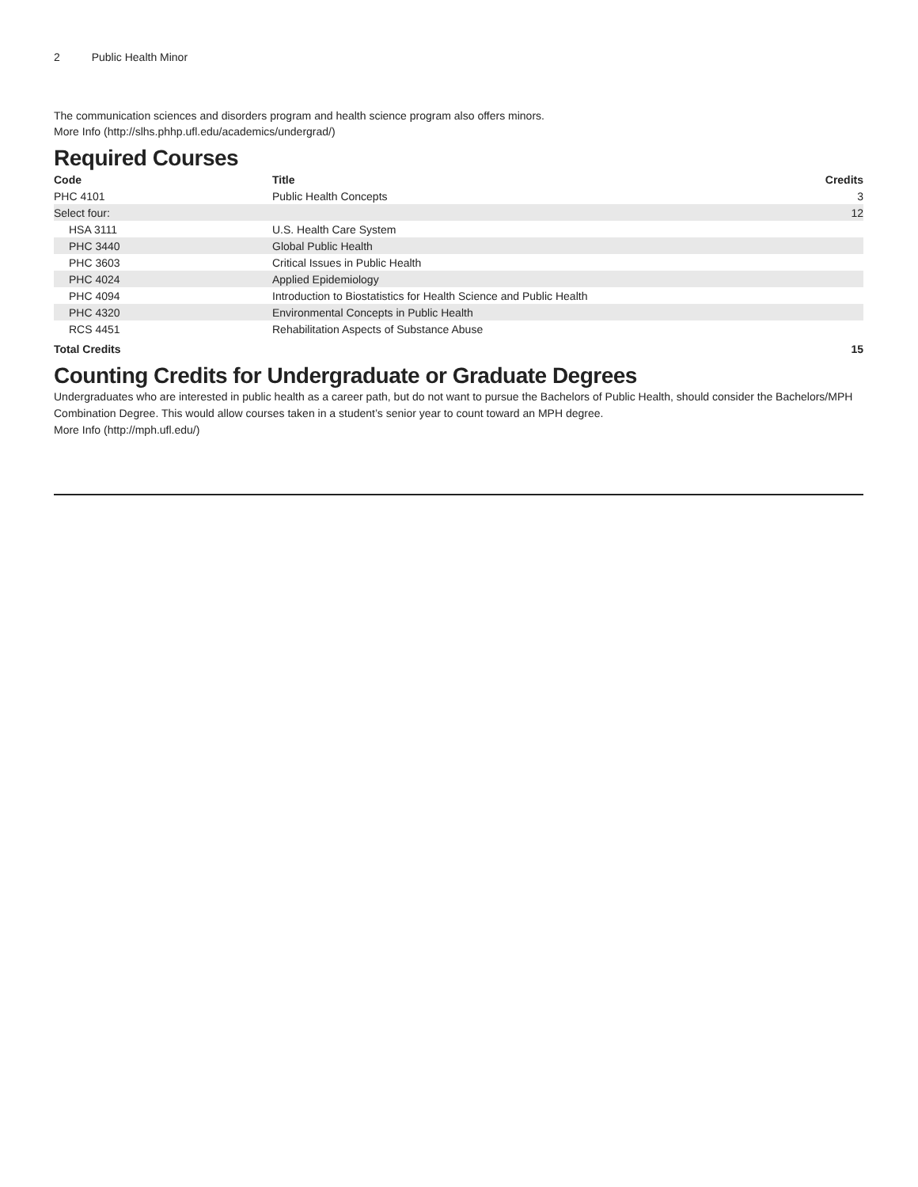2 Public Health Minor
The communication sciences and disorders program and health science program also offers minors.
More Info (http://slhs.phhp.ufl.edu/academics/undergrad/)
Required Courses
| Code | Title | Credits |
| --- | --- | --- |
| PHC 4101 | Public Health Concepts | 3 |
| Select four: | | 12 |
| HSA 3111 | U.S. Health Care System | |
| PHC 3440 | Global Public Health | |
| PHC 3603 | Critical Issues in Public Health | |
| PHC 4024 | Applied Epidemiology | |
| PHC 4094 | Introduction to Biostatistics for Health Science and Public Health | |
| PHC 4320 | Environmental Concepts in Public Health | |
| RCS 4451 | Rehabilitation Aspects of Substance Abuse | |
| Total Credits | | 15 |
Counting Credits for Undergraduate or Graduate Degrees
Undergraduates who are interested in public health as a career path, but do not want to pursue the Bachelors of Public Health, should consider the Bachelors/MPH Combination Degree. This would allow courses taken in a student’s senior year to count toward an MPH degree.
More Info (http://mph.ufl.edu/)